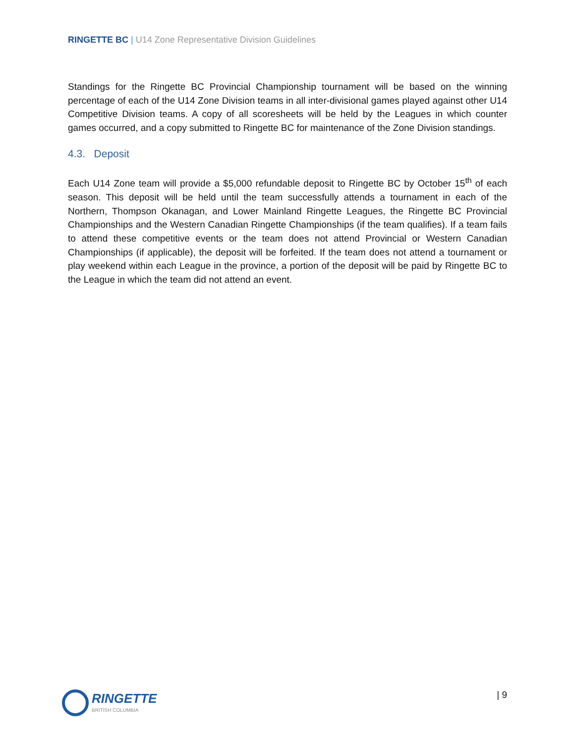RINGETTE BC | U14 Zone Representative Division Guidelines
Standings for the Ringette BC Provincial Championship tournament will be based on the winning percentage of each of the U14 Zone Division teams in all inter-divisional games played against other U14 Competitive Division teams. A copy of all scoresheets will be held by the Leagues in which counter games occurred, and a copy submitted to Ringette BC for maintenance of the Zone Division standings.
4.3. Deposit
Each U14 Zone team will provide a $5,000 refundable deposit to Ringette BC by October 15<sup>th</sup> of each season. This deposit will be held until the team successfully attends a tournament in each of the Northern, Thompson Okanagan, and Lower Mainland Ringette Leagues, the Ringette BC Provincial Championships and the Western Canadian Ringette Championships (if the team qualifies). If a team fails to attend these competitive events or the team does not attend Provincial or Western Canadian Championships (if applicable), the deposit will be forfeited. If the team does not attend a tournament or play weekend within each League in the province, a portion of the deposit will be paid by Ringette BC to the League in which the team did not attend an event.
RINGETTE
BRITISH COLUMBIA
| 9